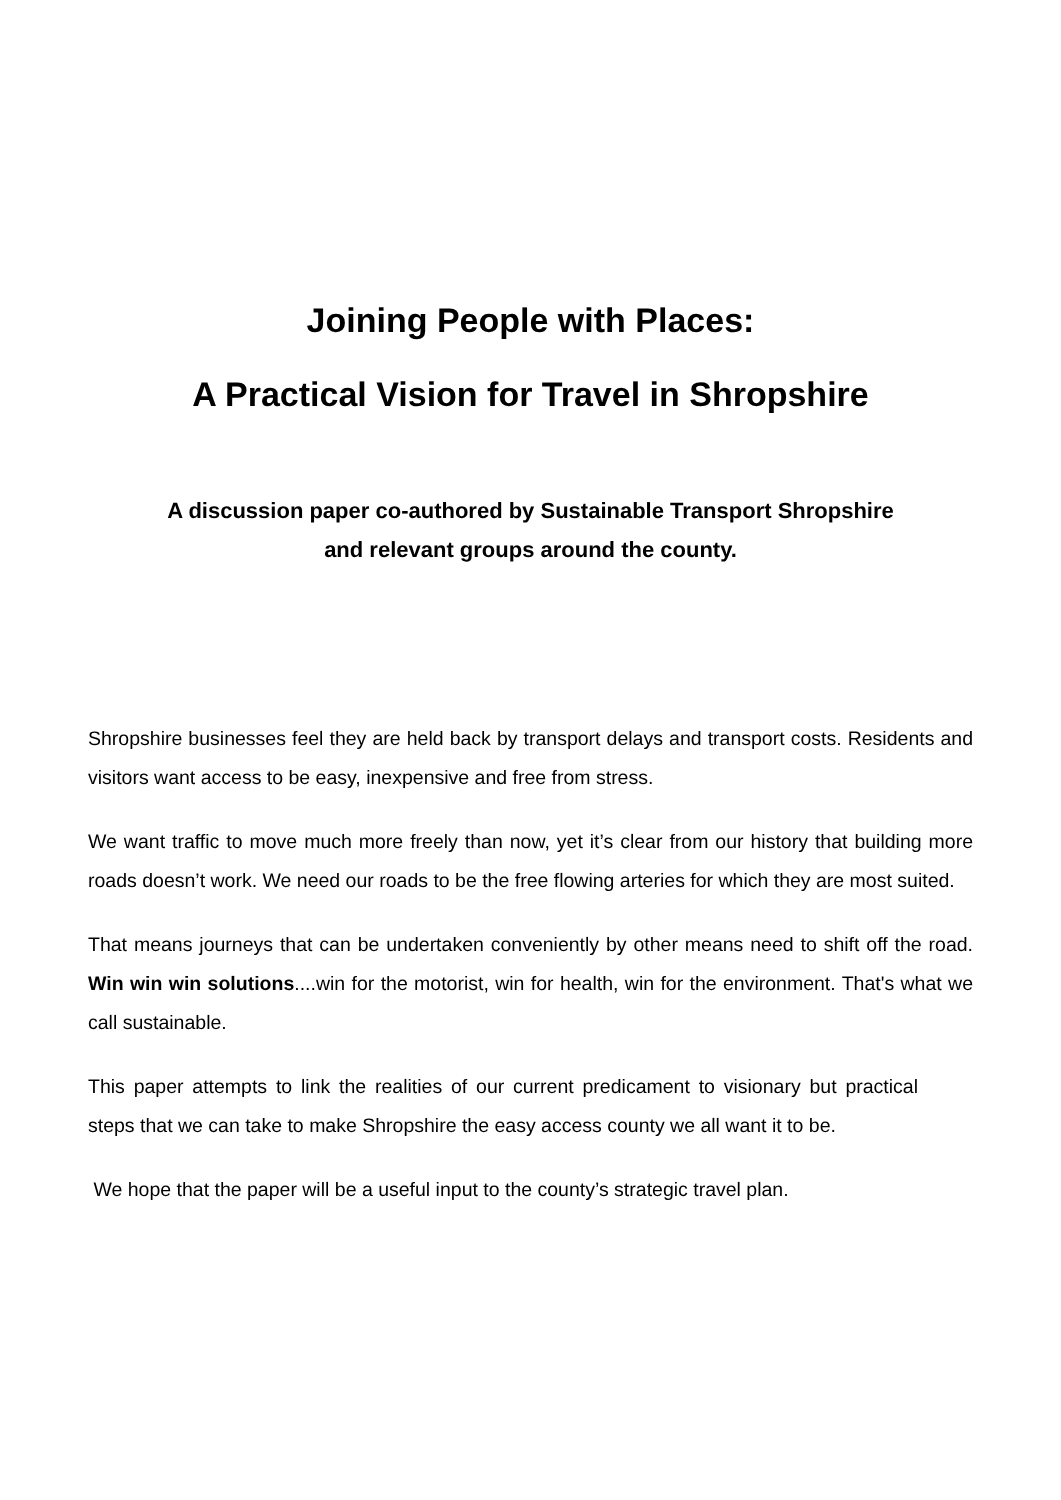Joining People with Places:
A Practical Vision for Travel in Shropshire
A discussion paper co-authored by Sustainable Transport Shropshire
and relevant groups around the county.
Shropshire businesses feel they are held back by transport delays and transport costs. Residents and visitors want access to be easy, inexpensive and free from stress.
We want traffic to move much more freely than now, yet it’s clear from our history that building more roads doesn’t work. We need our roads to be the free flowing arteries for which they are most suited.
That means journeys that can be undertaken conveniently by other means need to shift off the road. Win win win solutions....win for the motorist, win for health, win for the environment. That's what we call sustainable.
This paper attempts to link the realities of our current predicament to visionary but practical steps that we can take to make Shropshire the easy access county we all want it to be.
We hope that the paper will be a useful input to the county’s strategic travel plan.